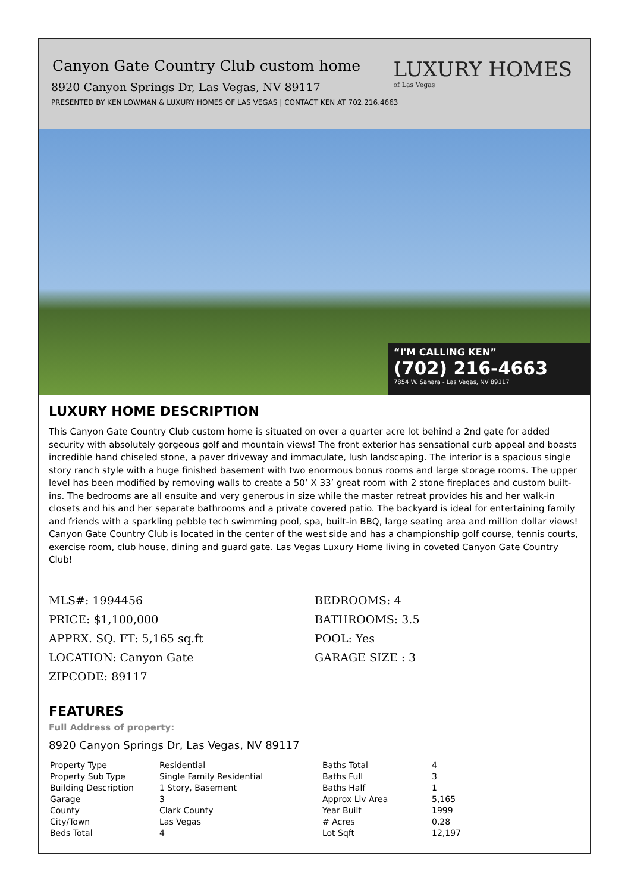Canyon Gate Country Club custom home
8920 Canyon Springs Dr, Las Vegas, NV 89117
PRESENTED BY KEN LOWMAN & LUXURY HOMES OF LAS VEGAS | CONTACT KEN AT 702.216.4663
LUXURY HOMES
of Las Vegas
“I'M CALLING KEN”
(702) 216-4663
7854 W. Sahara - Las Vegas, NV 89117
LUXURY HOME DESCRIPTION
This Canyon Gate Country Club custom home is situated on over a quarter acre lot behind a 2nd gate for added security with absolutely gorgeous golf and mountain views! The front exterior has sensational curb appeal and boasts incredible hand chiseled stone, a paver driveway and immaculate, lush landscaping. The interior is a spacious single story ranch style with a huge finished basement with two enormous bonus rooms and large storage rooms. The upper level has been modified by removing walls to create a 50’ X 33’ great room with 2 stone fireplaces and custom built-ins. The bedrooms are all ensuite and very generous in size while the master retreat provides his and her walk-in closets and his and her separate bathrooms and a private covered patio. The backyard is ideal for entertaining family and friends with a sparkling pebble tech swimming pool, spa, built-in BBQ, large seating area and million dollar views! Canyon Gate Country Club is located in the center of the west side and has a championship golf course, tennis courts, exercise room, club house, dining and guard gate. Las Vegas Luxury Home living in coveted Canyon Gate Country Club!
MLS#: 1994456
PRICE: $1,100,000
APPRX. SQ. FT: 5,165 sq.ft
LOCATION: Canyon Gate
ZIPCODE: 89117
BEDROOMS: 4
BATHROOMS: 3.5
POOL: Yes
GARAGE SIZE : 3
FEATURES
Full Address of property:
8920 Canyon Springs Dr, Las Vegas, NV 89117
| Property Type | Residential | Baths Total | 4 |
| Property Sub Type | Single Family Residential | Baths Full | 3 |
| Building Description | 1 Story, Basement | Baths Half | 1 |
| Garage | 3 | Approx Liv Area | 5,165 |
| County | Clark County | Year Built | 1999 |
| City/Town | Las Vegas | # Acres | 0.28 |
| Beds Total | 4 | Lot Sqft | 12,197 |